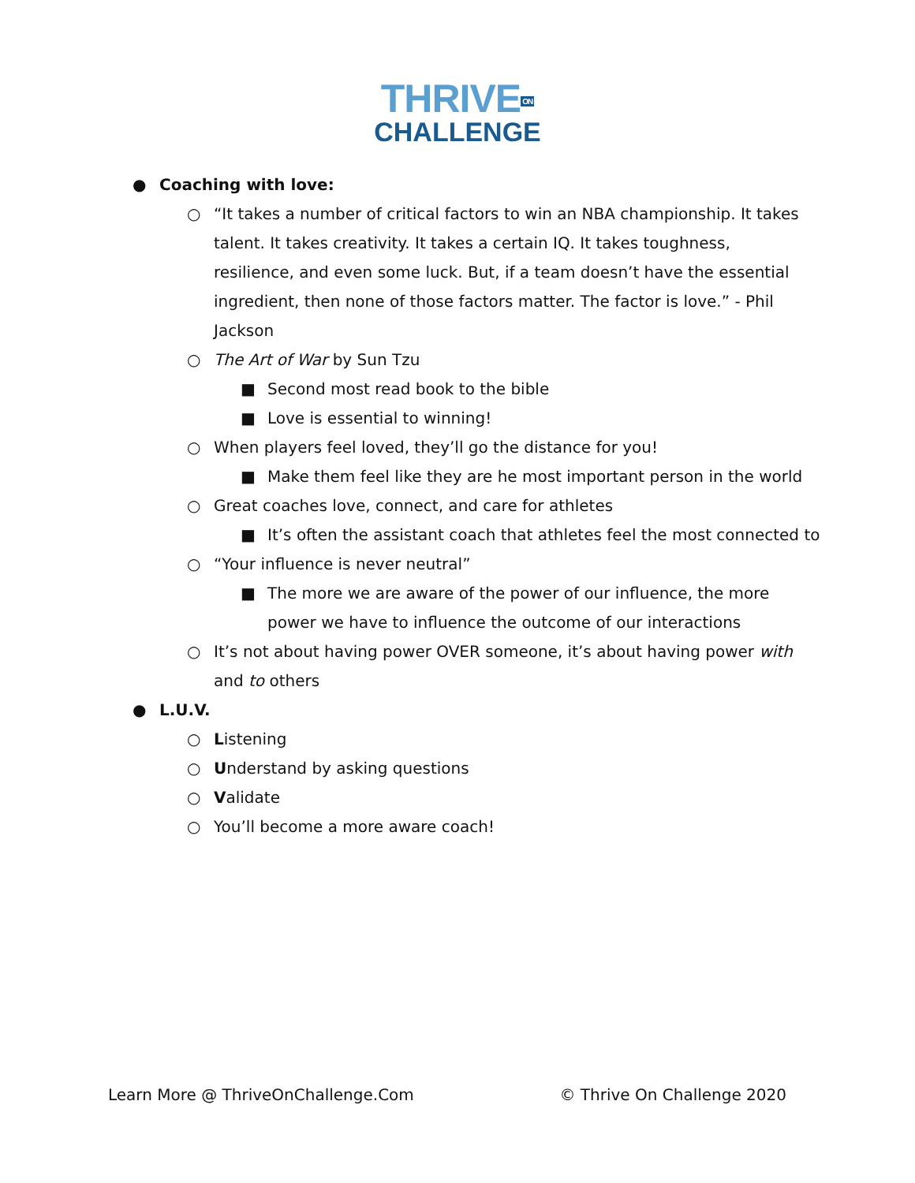THRIVEON
CHALLENGE
● Coaching with love:
○ “It takes a number of critical factors to win an NBA championship. It takes talent. It takes creativity. It takes a certain IQ. It takes toughness, resilience, and even some luck. But, if a team doesn’t have the essential ingredient, then none of those factors matter. The factor is love.” - Phil Jackson
○ The Art of War by Sun Tzu
■ Second most read book to the bible
■ Love is essential to winning!
○ When players feel loved, they’ll go the distance for you!
■ Make them feel like they are he most important person in the world
○ Great coaches love, connect, and care for athletes
■ It’s often the assistant coach that athletes feel the most connected to
○ “Your influence is never neutral”
■ The more we are aware of the power of our influence, the more power we have to influence the outcome of our interactions
○ It’s not about having power OVER someone, it’s about having power with and to others
● L.U.V.
○ Listening
○ Understand by asking questions
○ Validate
○ You’ll become a more aware coach!
Learn More @ ThriveOnChallenge.Com © Thrive On Challenge 2020